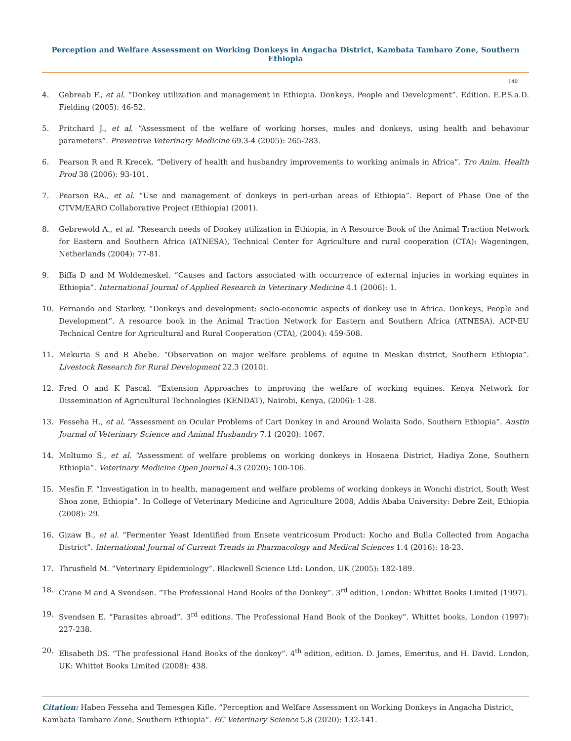Perception and Welfare Assessment on Working Donkeys in Angacha District, Kambata Tambaro Zone, Southern Ethiopia
140
4. Gebreab F., et al. “Donkey utilization and management in Ethiopia. Donkeys, People and Development”. Edition. E.P.S.a.D. Fielding (2005): 46-52.
5. Pritchard J., et al. “Assessment of the welfare of working horses, mules and donkeys, using health and behaviour parameters”. Preventive Veterinary Medicine 69.3-4 (2005): 265-283.
6. Pearson R and R Krecek. “Delivery of health and husbandry improvements to working animals in Africa”. Tro Anim. Health Prod 38 (2006): 93-101.
7. Pearson RA., et al. “Use and management of donkeys in peri-urban areas of Ethiopia”. Report of Phase One of the CTVM/EARO Collaborative Project (Ethiopia) (2001).
8. Gebrewold A., et al. “Research needs of Donkey utilization in Ethiopia, in A Resource Book of the Animal Traction Network for Eastern and Southern Africa (ATNESA), Technical Center for Agriculture and rural cooperation (CTA): Wageningen, Netherlands (2004): 77-81.
9. Biffa D and M Woldemeskel. “Causes and factors associated with occurrence of external injuries in working equines in Ethiopia”. International Journal of Applied Research in Veterinary Medicine 4.1 (2006): 1.
10. Fernando and Starkey. “Donkeys and development: socio-economic aspects of donkey use in Africa. Donkeys, People and Development”. A resource book in the Animal Traction Network for Eastern and Southern Africa (ATNESA). ACP-EU Technical Centre for Agricultural and Rural Cooperation (CTA), (2004): 459-508.
11. Mekuria S and R Abebe. “Observation on major welfare problems of equine in Meskan district, Southern Ethiopia”. Livestock Research for Rural Development 22.3 (2010).
12. Fred O and K Pascal. “Extension Approaches to improving the welfare of working equines. Kenya Network for Dissemination of Agricultural Technologies (KENDAT), Nairobi, Kenya, (2006): 1-28.
13. Fesseha H., et al. “Assessment on Ocular Problems of Cart Donkey in and Around Wolaita Sodo, Southern Ethiopia”. Austin Journal of Veterinary Science and Animal Husbandry 7.1 (2020): 1067.
14. Moltumo S., et al. “Assessment of welfare problems on working donkeys in Hosaena District, Hadiya Zone, Southern Ethiopia”. Veterinary Medicine Open Journal 4.3 (2020): 100-106.
15. Mesfin F. “Investigation in to health, management and welfare problems of working donkeys in Wonchi district, South West Shoa zone, Ethiopia”. In College of Veterinary Medicine and Agriculture 2008, Addis Ababa University: Debre Zeit, Ethiopia (2008): 29.
16. Gizaw B., et al. “Fermenter Yeast Identified from Ensete ventricosum Product: Kocho and Bulla Collected from Angacha District”. International Journal of Current Trends in Pharmacology and Medical Sciences 1.4 (2016): 18-23.
17. Thrusfield M. “Veterinary Epidemiology”. Blackwell Science Ltd: London, UK (2005): 182-189.
18. Crane M and A Svendsen. “The Professional Hand Books of the Donkey”. 3<sup>rd</sup> edition, London: Whittet Books Limited (1997).
19. Svendsen E. “Parasites abroad”. 3<sup>rd</sup> editions. The Professional Hand Book of the Donkey”. Whittet books, London (1997): 227-238.
20. Elisabeth DS. “The professional Hand Books of the donkey”. 4<sup>th</sup> edition, edition. D. James, Emeritus, and H. David. London, UK: Whittet Books Limited (2008): 438.
Citation: Haben Fesseha and Temesgen Kifle. “Perception and Welfare Assessment on Working Donkeys in Angacha District, Kambata Tambaro Zone, Southern Ethiopia”. EC Veterinary Science 5.8 (2020): 132-141.